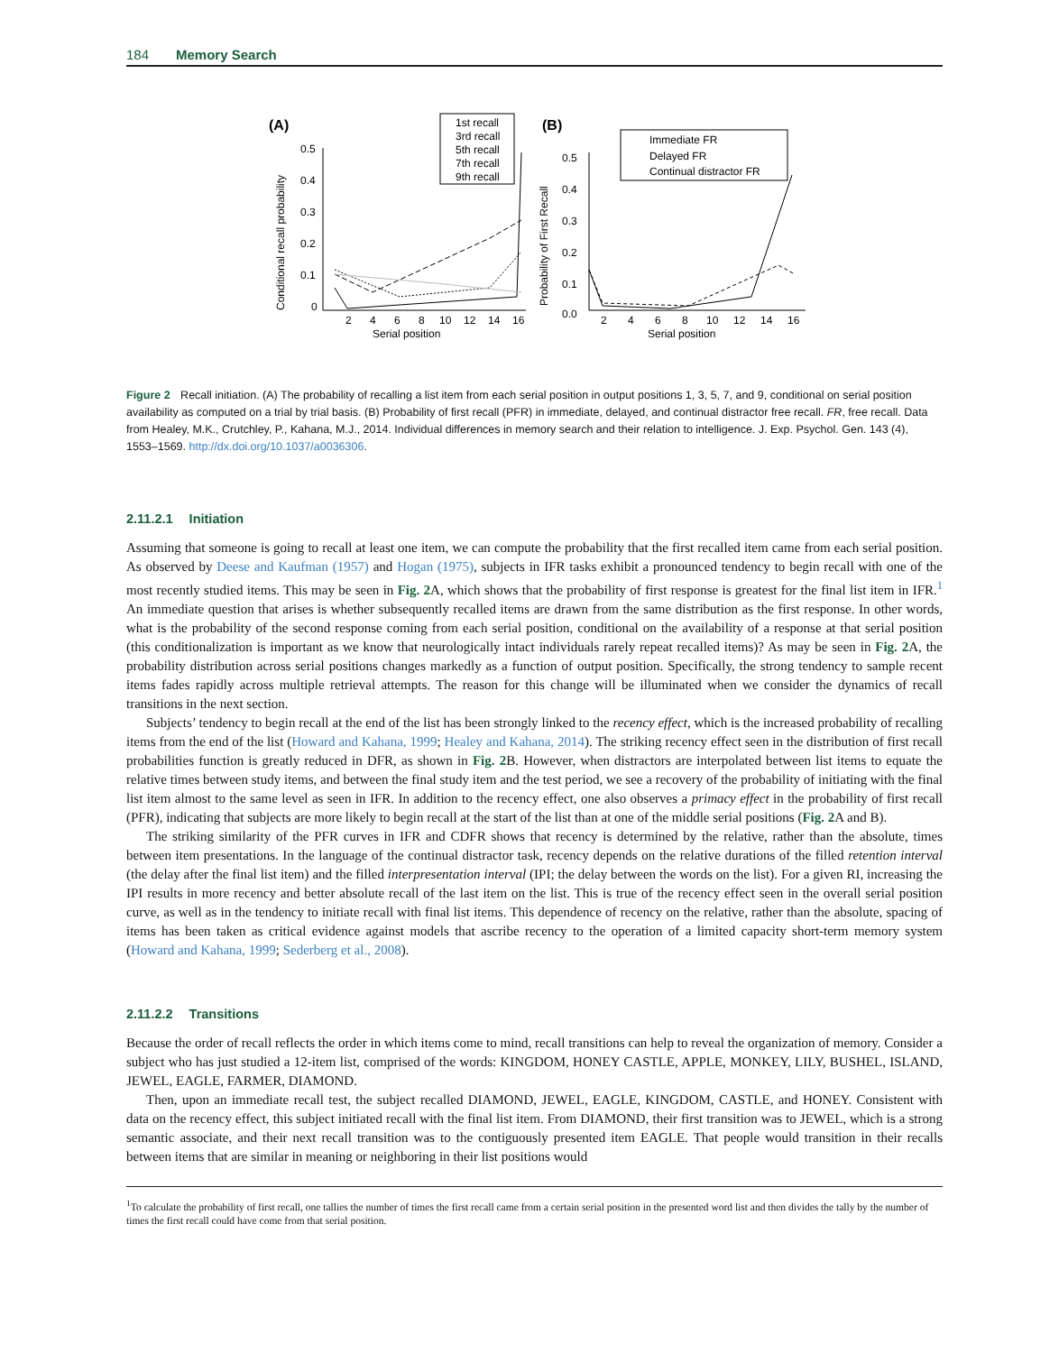184 Memory Search
(A)
(B)
0.5
0.4
0.3
0.2
0.1
0
2
4
6
8
10
12
14
16
Serial position
Conditional recall probability
1st recall
3rd recall
5th recall
7th recall
9th recall
0.5
0.4
0.3
0.2
0.1
0.0
2
4
6
8
10
12
14
16
Serial position
Probability of First Recall
Immediate FR
Delayed FR
Continual distractor FR
Figure 2 Recall initiation. (A) The probability of recalling a list item from each serial position in output positions 1, 3, 5, 7, and 9, conditional on serial position availability as computed on a trial by trial basis. (B) Probability of first recall (PFR) in immediate, delayed, and continual distractor free recall. FR, free recall. Data from Healey, M.K., Crutchley, P., Kahana, M.J., 2014. Individual differences in memory search and their relation to intelligence. J. Exp. Psychol. Gen. 143 (4), 1553–1569. http://dx.doi.org/10.1037/a0036306.
2.11.2.1 Initiation
Assuming that someone is going to recall at least one item, we can compute the probability that the first recalled item came from each serial position. As observed by Deese and Kaufman (1957) and Hogan (1975), subjects in IFR tasks exhibit a pronounced tendency to begin recall with one of the most recently studied items. This may be seen in Fig. 2 A, which shows that the probability of first response is greatest for the final list item in IFR.<sup>1</sup> An immediate question that arises is whether subsequently recalled items are drawn from the same distribution as the first response. In other words, what is the probability of the second response coming from each serial position, conditional on the availability of a response at that serial position (this conditionalization is important as we know that neurologically intact individuals rarely repeat recalled items)? As may be seen in Fig. 2 A, the probability distribution across serial positions changes markedly as a function of output position. Specifically, the strong tendency to sample recent items fades rapidly across multiple retrieval attempts. The reason for this change will be illuminated when we consider the dynamics of recall transitions in the next section.
Subjects’ tendency to begin recall at the end of the list has been strongly linked to the recency effect, which is the increased probability of recalling items from the end of the list (Howard and Kahana, 1999; Healey and Kahana, 2014). The striking recency effect seen in the distribution of first recall probabilities function is greatly reduced in DFR, as shown in Fig. 2 B. However, when distractors are interpolated between list items to equate the relative times between study items, and between the final study item and the test period, we see a recovery of the probability of initiating with the final list item almost to the same level as seen in IFR. In addition to the recency effect, one also observes a primacy effect in the probability of first recall (PFR), indicating that subjects are more likely to begin recall at the start of the list than at one of the middle serial positions (Fig. 2 A and B).
The striking similarity of the PFR curves in IFR and CDFR shows that recency is determined by the relative, rather than the absolute, times between item presentations. In the language of the continual distractor task, recency depends on the relative durations of the filled retention interval (the delay after the final list item) and the filled interpresentation interval (IPI; the delay between the words on the list). For a given RI, increasing the IPI results in more recency and better absolute recall of the last item on the list. This is true of the recency effect seen in the overall serial position curve, as well as in the tendency to initiate recall with final list items. This dependence of recency on the relative, rather than the absolute, spacing of items has been taken as critical evidence against models that ascribe recency to the operation of a limited capacity short-term memory system (Howard and Kahana, 1999; Sederberg et al., 2008).
2.11.2.2 Transitions
Because the order of recall reflects the order in which items come to mind, recall transitions can help to reveal the organization of memory. Consider a subject who has just studied a 12-item list, comprised of the words: KINGDOM, HONEY CASTLE, APPLE, MONKEY, LILY, BUSHEL, ISLAND, JEWEL, EAGLE, FARMER, DIAMOND.
Then, upon an immediate recall test, the subject recalled DIAMOND, JEWEL, EAGLE, KINGDOM, CASTLE, and HONEY. Consistent with data on the recency effect, this subject initiated recall with the final list item. From DIAMOND, their first transition was to JEWEL, which is a strong semantic associate, and their next recall transition was to the contiguously presented item EAGLE. That people would transition in their recalls between items that are similar in meaning or neighboring in their list positions would
<sup>1</sup> To calculate the probability of first recall, one tallies the number of times the first recall came from a certain serial position in the presented word list and then divides the tally by the number of times the first recall could have come from that serial position.